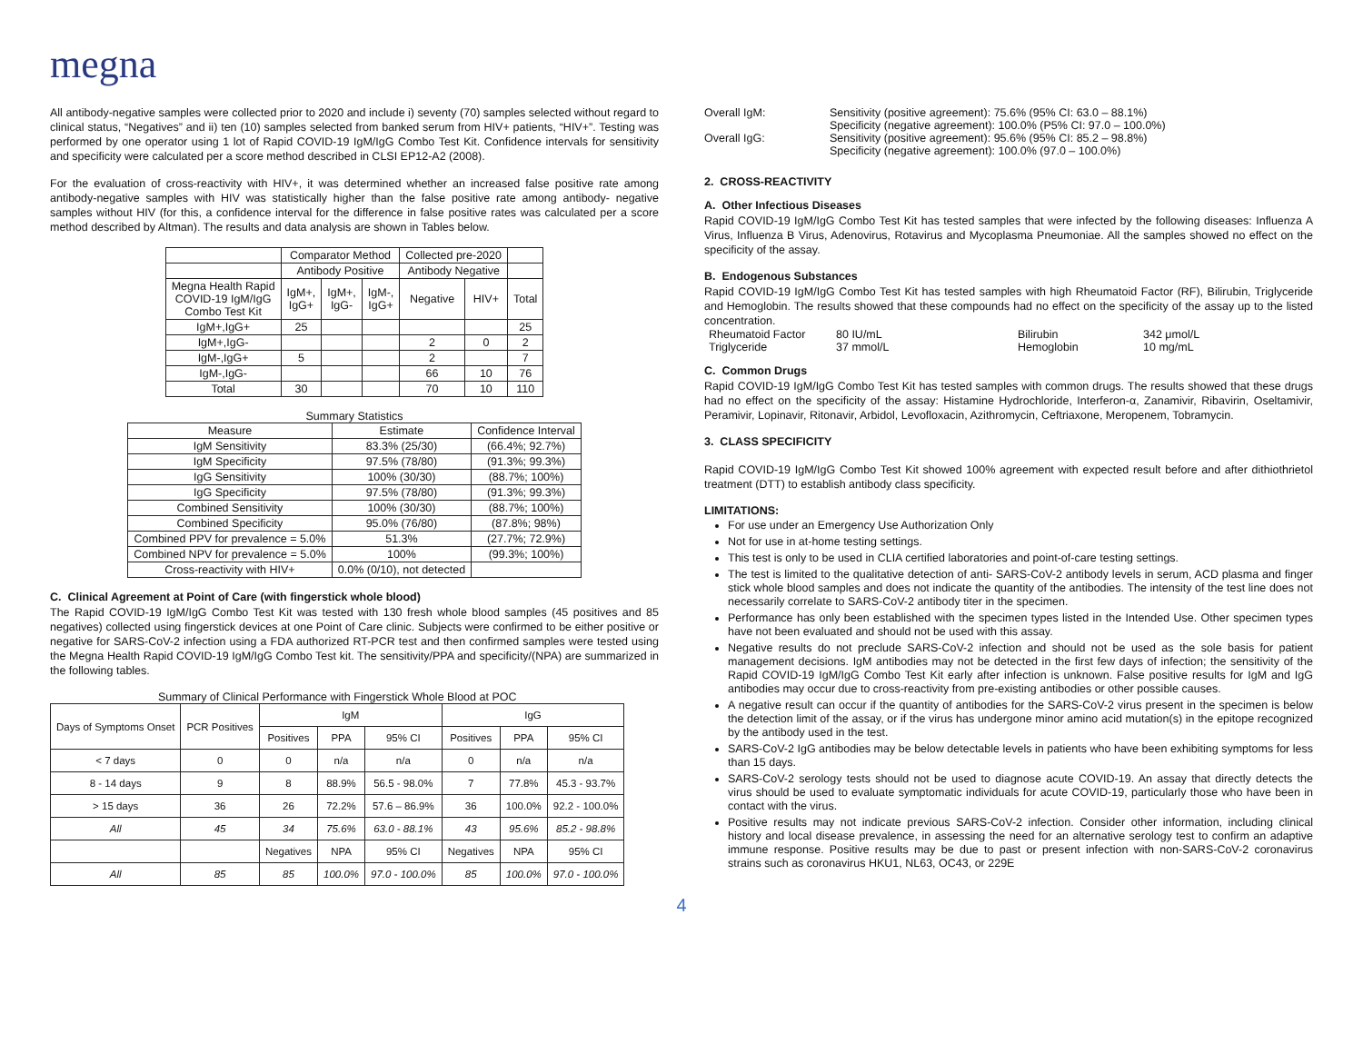megna
All antibody-negative samples were collected prior to 2020 and include i) seventy (70) samples selected without regard to clinical status, “Negatives” and ii) ten (10) samples selected from banked serum from HIV+ patients, “HIV+”. Testing was performed by one operator using 1 lot of Rapid COVID-19 IgM/IgG Combo Test Kit. Confidence intervals for sensitivity and specificity were calculated per a score method described in CLSI EP12-A2 (2008).
For the evaluation of cross-reactivity with HIV+, it was determined whether an increased false positive rate among antibody-negative samples with HIV was statistically higher than the false positive rate among antibody- negative samples without HIV (for this, a confidence interval for the difference in false positive rates was calculated per a score method described by Altman). The results and data analysis are shown in Tables below.
| | Comparator Method | | | Collected pre-2020 | | |
| | Antibody Positive | | | Antibody Negative | | |
| Megna Health Rapid COVID-19 IgM/IgG Combo Test Kit | IgM+, IgG+ | IgM+, IgG- | IgM-, IgG+ | Negative | HIV+ | Total |
| IgM+,IgG+ | 25 | | | | | 25 |
| IgM+,IgG- | | | | 2 | 0 | 2 |
| IgM-,IgG+ | 5 | | | 2 | | 7 |
| IgM-,IgG- | | | | 66 | 10 | 76 |
| Total | 30 | | | 70 | 10 | 110 |
Summary Statistics
| Measure | Estimate | Confidence Interval |
| --- | --- | --- |
| IgM Sensitivity | 83.3% (25/30) | (66.4%; 92.7%) |
| IgM Specificity | 97.5% (78/80) | (91.3%; 99.3%) |
| IgG Sensitivity | 100% (30/30) | (88.7%; 100%) |
| IgG Specificity | 97.5% (78/80) | (91.3%; 99.3%) |
| Combined Sensitivity | 100% (30/30) | (88.7%; 100%) |
| Combined Specificity | 95.0% (76/80) | (87.8%; 98%) |
| Combined PPV for prevalence = 5.0% | 51.3% | (27.7%; 72.9%) |
| Combined NPV for prevalence = 5.0% | 100% | (99.3%; 100%) |
| Cross-reactivity with HIV+ | 0.0% (0/10), not detected | |
C. Clinical Agreement at Point of Care (with fingerstick whole blood)
The Rapid COVID-19 IgM/IgG Combo Test Kit was tested with 130 fresh whole blood samples (45 positives and 85 negatives) collected using fingerstick devices at one Point of Care clinic. Subjects were confirmed to be either positive or negative for SARS-CoV-2 infection using a FDA authorized RT-PCR test and then confirmed samples were tested using the Megna Health Rapid COVID-19 IgM/IgG Combo Test kit. The sensitivity/PPA and specificity/(NPA) are summarized in the following tables.
Summary of Clinical Performance with Fingerstick Whole Blood at POC
| Days of Symptoms Onset | PCR Positives | IgM | | | IgG | | |
| --- | --- | --- | --- | --- | --- | --- | --- |
| | | Positives | PPA | 95% CI | Positives | PPA | 95% CI |
| < 7 days | 0 | 0 | n/a | n/a | 0 | n/a | n/a |
| 8 - 14 days | 9 | 8 | 88.9% | 56.5 - 98.0% | 7 | 77.8% | 45.3 - 93.7% |
| > 15 days | 36 | 26 | 72.2% | 57.6 – 86.9% | 36 | 100.0% | 92.2 - 100.0% |
| All | 45 | 34 | 75.6% | 63.0 - 88.1% | 43 | 95.6% | 85.2 - 98.8% |
| | | Negatives | NPA | 95% CI | Negatives | NPA | 95% CI |
| All | 85 | 85 | 100.0% | 97.0 - 100.0% | 85 | 100.0% | 97.0 - 100.0% |
Overall IgM: Sensitivity (positive agreement): 75.6% (95% CI: 63.0 – 88.1%)
Specificity (negative agreement): 100.0% (P5% CI: 97.0 – 100.0%)
Overall IgG: Sensitivity (positive agreement): 95.6% (95% CI: 85.2 – 98.8%)
Specificity (negative agreement): 100.0% (97.0 – 100.0%)
2. CROSS-REACTIVITY
A. Other Infectious Diseases
Rapid COVID-19 IgM/IgG Combo Test Kit has tested samples that were infected by the following diseases: Influenza A Virus, Influenza B Virus, Adenovirus, Rotavirus and Mycoplasma Pneumoniae. All the samples showed no effect on the specificity of the assay.
B. Endogenous Substances
Rapid COVID-19 IgM/IgG Combo Test Kit has tested samples with high Rheumatoid Factor (RF), Bilirubin, Triglyceride and Hemoglobin. The results showed that these compounds had no effect on the specificity of the assay up to the listed concentration.
Rheumatoid Factor 80 IU/mL Bilirubin 342 μmol/L
Triglyceride 37 mmol/L Hemoglobin 10 mg/mL
C. Common Drugs
Rapid COVID-19 IgM/IgG Combo Test Kit has tested samples with common drugs. The results showed that these drugs had no effect on the specificity of the assay: Histamine Hydrochloride, Interferon-α, Zanamivir, Ribavirin, Oseltamivir, Peramivir, Lopinavir, Ritonavir, Arbidol, Levofloxacin, Azithromycin, Ceftriaxone, Meropenem, Tobramycin.
3. CLASS SPECIFICITY
Rapid COVID-19 IgM/IgG Combo Test Kit showed 100% agreement with expected result before and after dithiothrietol treatment (DTT) to establish antibody class specificity.
LIMITATIONS:
For use under an Emergency Use Authorization Only
Not for use in at-home testing settings.
This test is only to be used in CLIA certified laboratories and point-of-care testing settings.
The test is limited to the qualitative detection of anti- SARS-CoV-2 antibody levels in serum, ACD plasma and finger stick whole blood samples and does not indicate the quantity of the antibodies. The intensity of the test line does not necessarily correlate to SARS-CoV-2 antibody titer in the specimen.
Performance has only been established with the specimen types listed in the Intended Use. Other specimen types have not been evaluated and should not be used with this assay.
Negative results do not preclude SARS-CoV-2 infection and should not be used as the sole basis for patient management decisions. IgM antibodies may not be detected in the first few days of infection; the sensitivity of the Rapid COVID-19 IgM/IgG Combo Test Kit early after infection is unknown. False positive results for IgM and IgG antibodies may occur due to cross-reactivity from pre-existing antibodies or other possible causes.
A negative result can occur if the quantity of antibodies for the SARS-CoV-2 virus present in the specimen is below the detection limit of the assay, or if the virus has undergone minor amino acid mutation(s) in the epitope recognized by the antibody used in the test.
SARS-CoV-2 IgG antibodies may be below detectable levels in patients who have been exhibiting symptoms for less than 15 days.
SARS-CoV-2 serology tests should not be used to diagnose acute COVID-19. An assay that directly detects the virus should be used to evaluate symptomatic individuals for acute COVID-19, particularly those who have been in contact with the virus.
Positive results may not indicate previous SARS-CoV-2 infection. Consider other information, including clinical history and local disease prevalence, in assessing the need for an alternative serology test to confirm an adaptive immune response. Positive results may be due to past or present infection with non-SARS-CoV-2 coronavirus strains such as coronavirus HKU1, NL63, OC43, or 229E
4